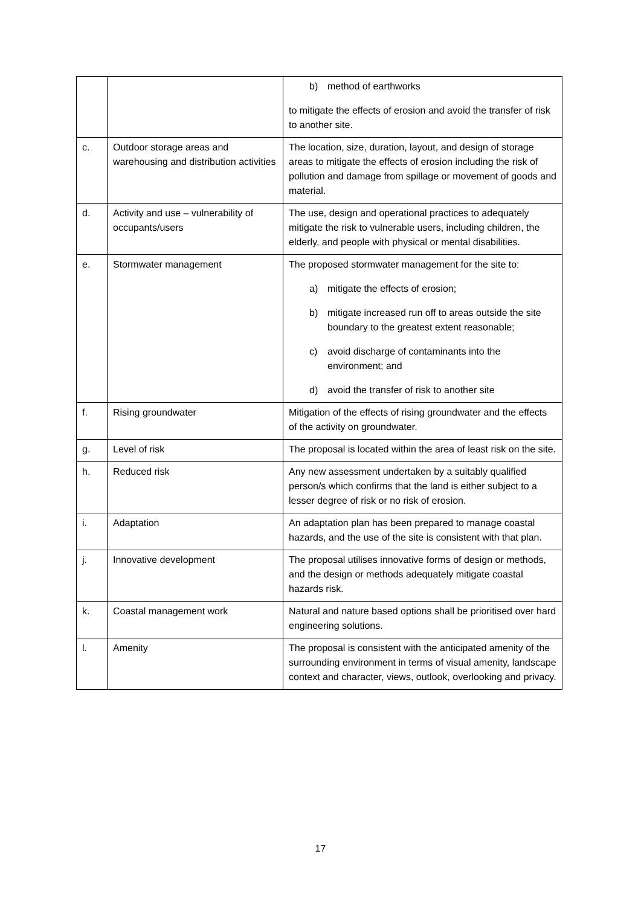| | | b) method of earthworks to mitigate the effects of erosion and avoid the transfer of risk to another site. |
| c. | Outdoor storage areas and warehousing and distribution activities | The location, size, duration, layout, and design of storage areas to mitigate the effects of erosion including the risk of pollution and damage from spillage or movement of goods and material. |
| d. | Activity and use – vulnerability of occupants/users | The use, design and operational practices to adequately mitigate the risk to vulnerable users, including children, the elderly, and people with physical or mental disabilities. |
| e. | Stormwater management | The proposed stormwater management for the site to: a) mitigate the effects of erosion; b) mitigate increased run off to areas outside the site boundary to the greatest extent reasonable; c) avoid discharge of contaminants into the environment; and d) avoid the transfer of risk to another site |
| f. | Rising groundwater | Mitigation of the effects of rising groundwater and the effects of the activity on groundwater. |
| g. | Level of risk | The proposal is located within the area of least risk on the site. |
| h. | Reduced risk | Any new assessment undertaken by a suitably qualified person/s which confirms that the land is either subject to a lesser degree of risk or no risk of erosion. |
| i. | Adaptation | An adaptation plan has been prepared to manage coastal hazards, and the use of the site is consistent with that plan. |
| j. | Innovative development | The proposal utilises innovative forms of design or methods, and the design or methods adequately mitigate coastal hazards risk. |
| k. | Coastal management work | Natural and nature based options shall be prioritised over hard engineering solutions. |
| l. | Amenity | The proposal is consistent with the anticipated amenity of the surrounding environment in terms of visual amenity, landscape context and character, views, outlook, overlooking and privacy. |
17